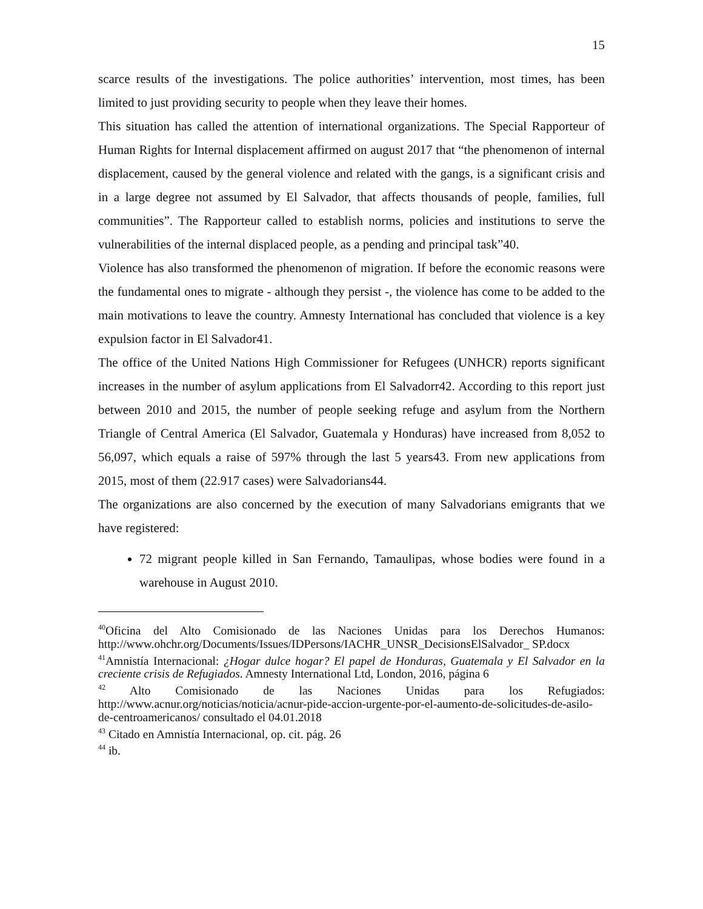15
scarce results of the investigations. The police authorities’ intervention, most times, has been limited to just providing security to people when they leave their homes.
This situation has called the attention of international organizations. The Special Rapporteur of Human Rights for Internal displacement affirmed on august 2017 that “the phenomenon of internal displacement, caused by the general violence and related with the gangs, is a significant crisis and in a large degree not assumed by El Salvador, that affects thousands of people, families, full communities”. The Rapporteur called to establish norms, policies and institutions to serve the vulnerabilities of the internal displaced people, as a pending and principal task”40.
Violence has also transformed the phenomenon of migration. If before the economic reasons were the fundamental ones to migrate - although they persist -, the violence has come to be added to the main motivations to leave the country. Amnesty International has concluded that violence is a key expulsion factor in El Salvador41.
The office of the United Nations High Commissioner for Refugees (UNHCR) reports significant increases in the number of asylum applications from El Salvadorr42. According to this report just between 2010 and 2015, the number of people seeking refuge and asylum from the Northern Triangle of Central America (El Salvador, Guatemala y Honduras) have increased from 8,052 to 56,097, which equals a raise of 597% through the last 5 years43. From new applications from 2015, most of them (22.917 cases) were Salvadorians44.
The organizations are also concerned by the execution of many Salvadorians emigrants that we have registered:
72 migrant people killed in San Fernando, Tamaulipas, whose bodies were found in a warehouse in August 2010.
<sup>40</sup> Oficina del Alto Comisionado de las Naciones Unidas para los Derechos Humanos: http://www.ohchr.org/Documents/Issues/IDPersons/IACHR_UNSR_DecisionsElSalvador_ SP.docx
<sup>41</sup> Amnistía Internacional: ¿Hogar dulce hogar? El papel de Honduras, Guatemala y El Salvador en la creciente crisis de Refugiados. Amnesty International Ltd, London, 2016, página 6
<sup>42</sup> Alto Comisionado de las Naciones Unidas para los Refugiados: http://www.acnur.org/noticias/noticia/acnur-pide-accion-urgente-por-el-aumento-de-solicitudes-de-asilo-de-centroamericanos/ consultado el 04.01.2018
<sup>43</sup> Citado en Amnistía Internacional, op. cit. pág. 26
<sup>44</sup> ib.